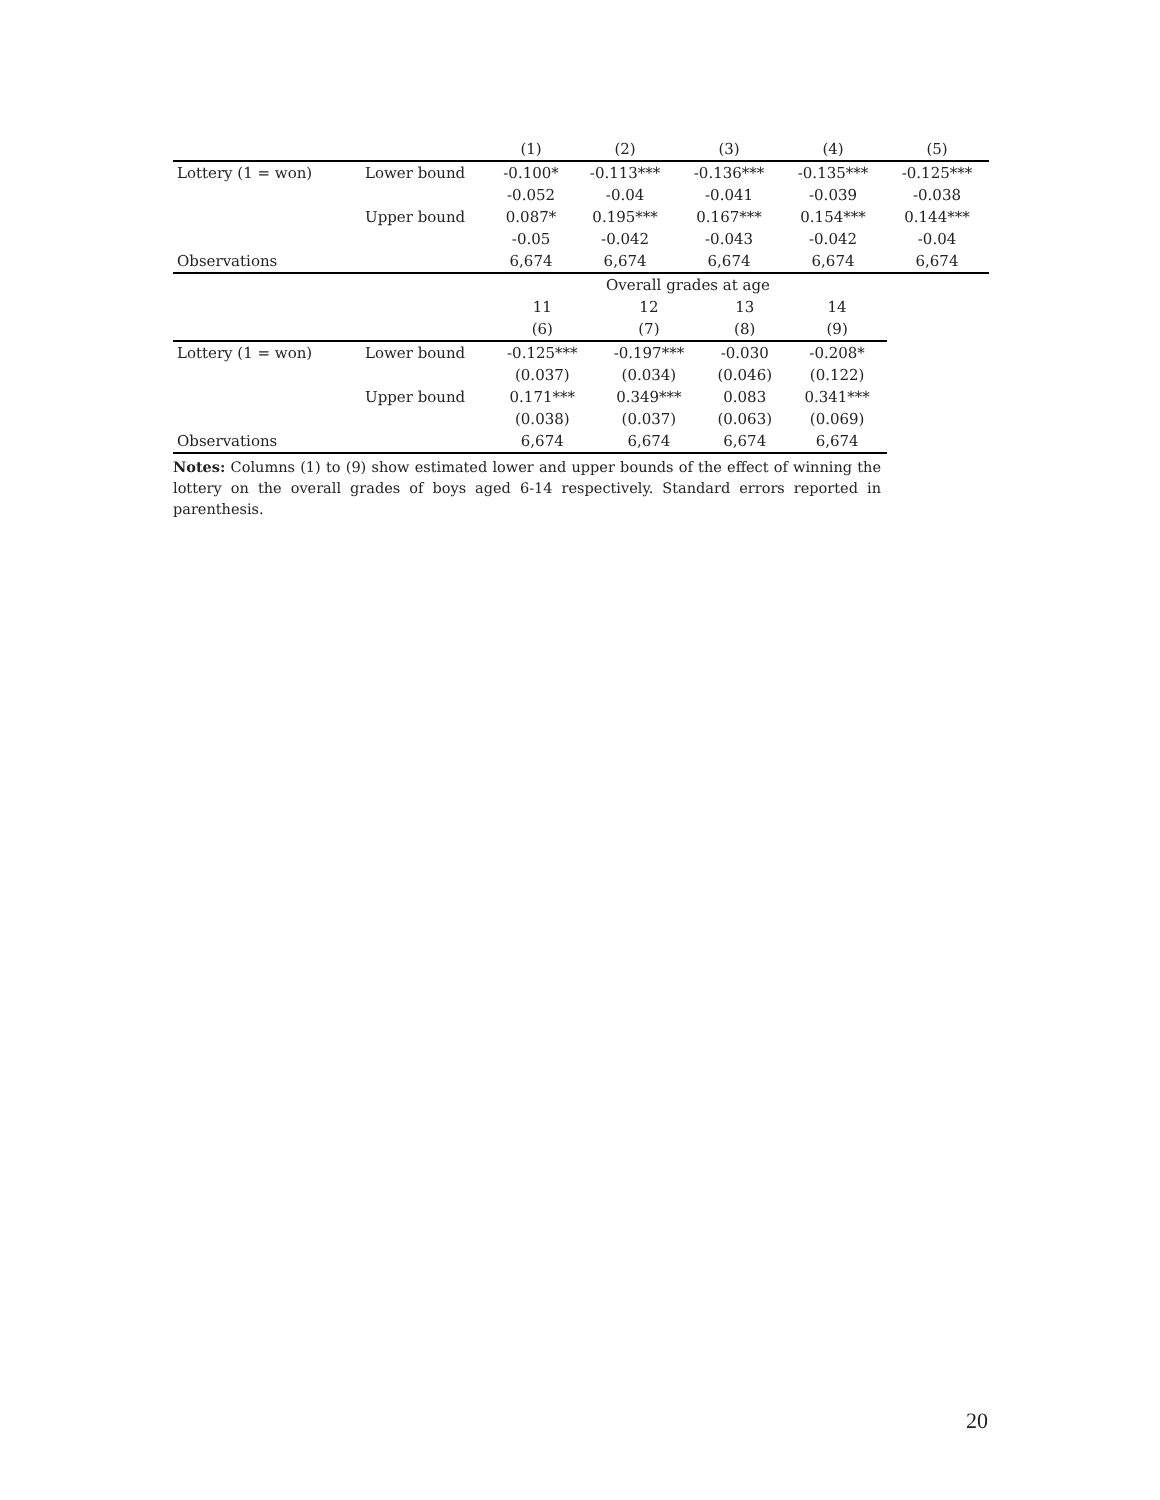| | | (1) | (2) | (3) | (4) | (5) |
| Lottery (1 = won) | Lower bound | -0.100* | -0.113*** | -0.136*** | -0.135*** | -0.125*** |
| | | -0.052 | -0.04 | -0.041 | -0.039 | -0.038 |
| | Upper bound | 0.087* | 0.195*** | 0.167*** | 0.154*** | 0.144*** |
| | | -0.05 | -0.042 | -0.043 | -0.042 | -0.04 |
| Observations | | 6,674 | 6,674 | 6,674 | 6,674 | 6,674 |
| | | Overall grades at age | | | |
| | | 11 | 12 | 13 | 14 |
| | | (6) | (7) | (8) | (9) |
| Lottery (1 = won) | Lower bound | -0.125*** | -0.197*** | -0.030 | -0.208* |
| | | (0.037) | (0.034) | (0.046) | (0.122) |
| | Upper bound | 0.171*** | 0.349*** | 0.083 | 0.341*** |
| | | (0.038) | (0.037) | (0.063) | (0.069) |
| Observations | | 6,674 | 6,674 | 6,674 | 6,674 |
Notes: Columns (1) to (9) show estimated lower and upper bounds of the effect of winning the lottery on the overall grades of boys aged 6-14 respectively. Standard errors reported in parenthesis.
20